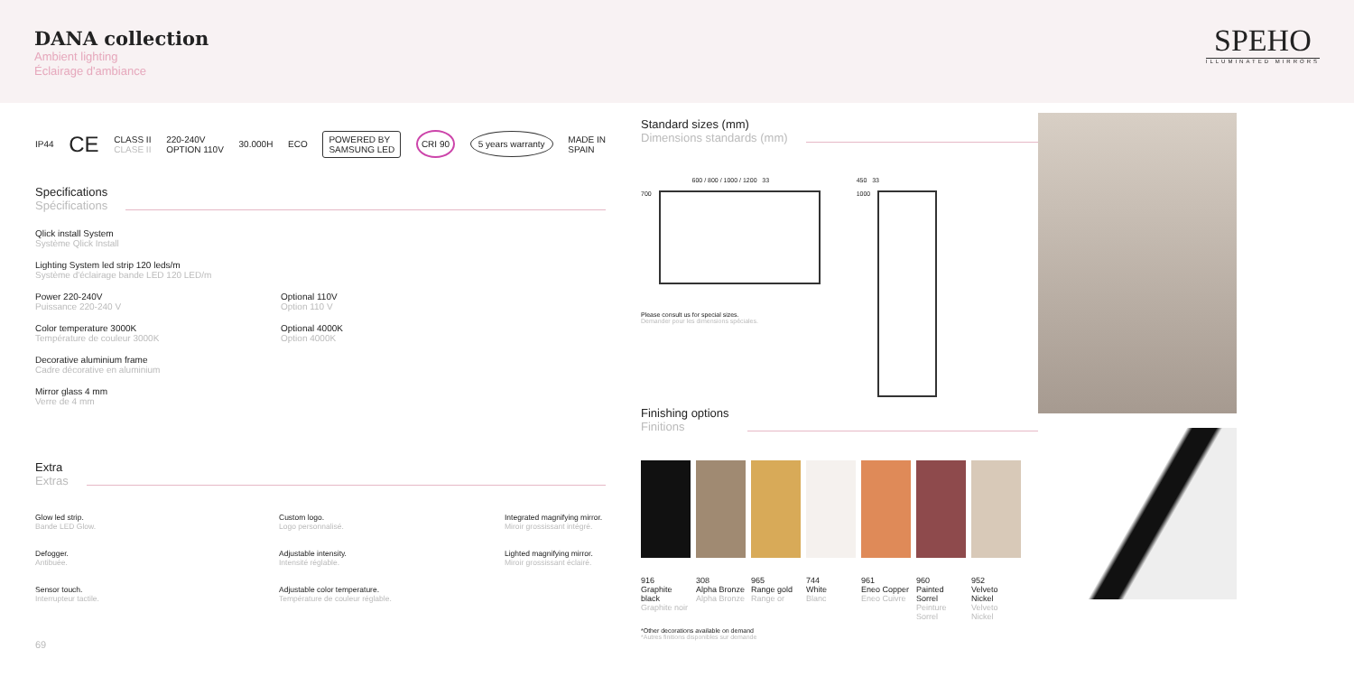DANA collection
Ambient lighting
Éclairage d'ambiance
SPEHO
ILLUMINATED MIRRORS
IP44 CE CLASS II
CLASE II 220-240V
OPTION 110V 30.000H ECO POWERED BY
SAMSUNG LED CRI 90 5 years warranty MADE IN
SPAIN
Specifications
Spécifications
Qlick install System
Système Qlick Install
Lighting System led strip 120 leds/m
Système d'éclairage bande LED 120 LED/m
Power 220-240V
Puissance 220-240 V
Optional 110V
Option 110 V
Color temperature 3000K
Température de couleur 3000K
Optional 4000K
Option 4000K
Decorative aluminium frame
Cadre décorative en aluminium
Mirror glass 4 mm
Verre de 4 mm
Extra
Extras
Glow led strip.
Bande LED Glow.
Custom logo.
Logo personnalisé.
Integrated magnifying mirror.
Miroir grossissant intégré.
Defogger.
Antibuée.
Adjustable intensity.
Intensité réglable.
Lighted magnifying mirror.
Miroir grossissant éclairé.
Sensor touch.
Interrupteur tactile.
Adjustable color temperature.
Température de couleur réglable.
69
Standard sizes (mm)
Dimensions standards (mm)
600 / 800 / 1000 / 1200 33
700
Please consult us for special sizes.
Demander pour les dimensions spéciales.
450 33
1000
Finishing options
Finitions
916
Graphite black
Graphite noir
308
Alpha Bronze
Alpha Bronze
965
Range gold
Range or
744
White
Blanc
961
Eneo Copper
Eneo Cuivre
960
Painted Sorrel
Peinture Sorrel
952
Velveto Nickel
Velveto Nickel
*Other decorations available on demand
*Autres finitions disponibles sur demande